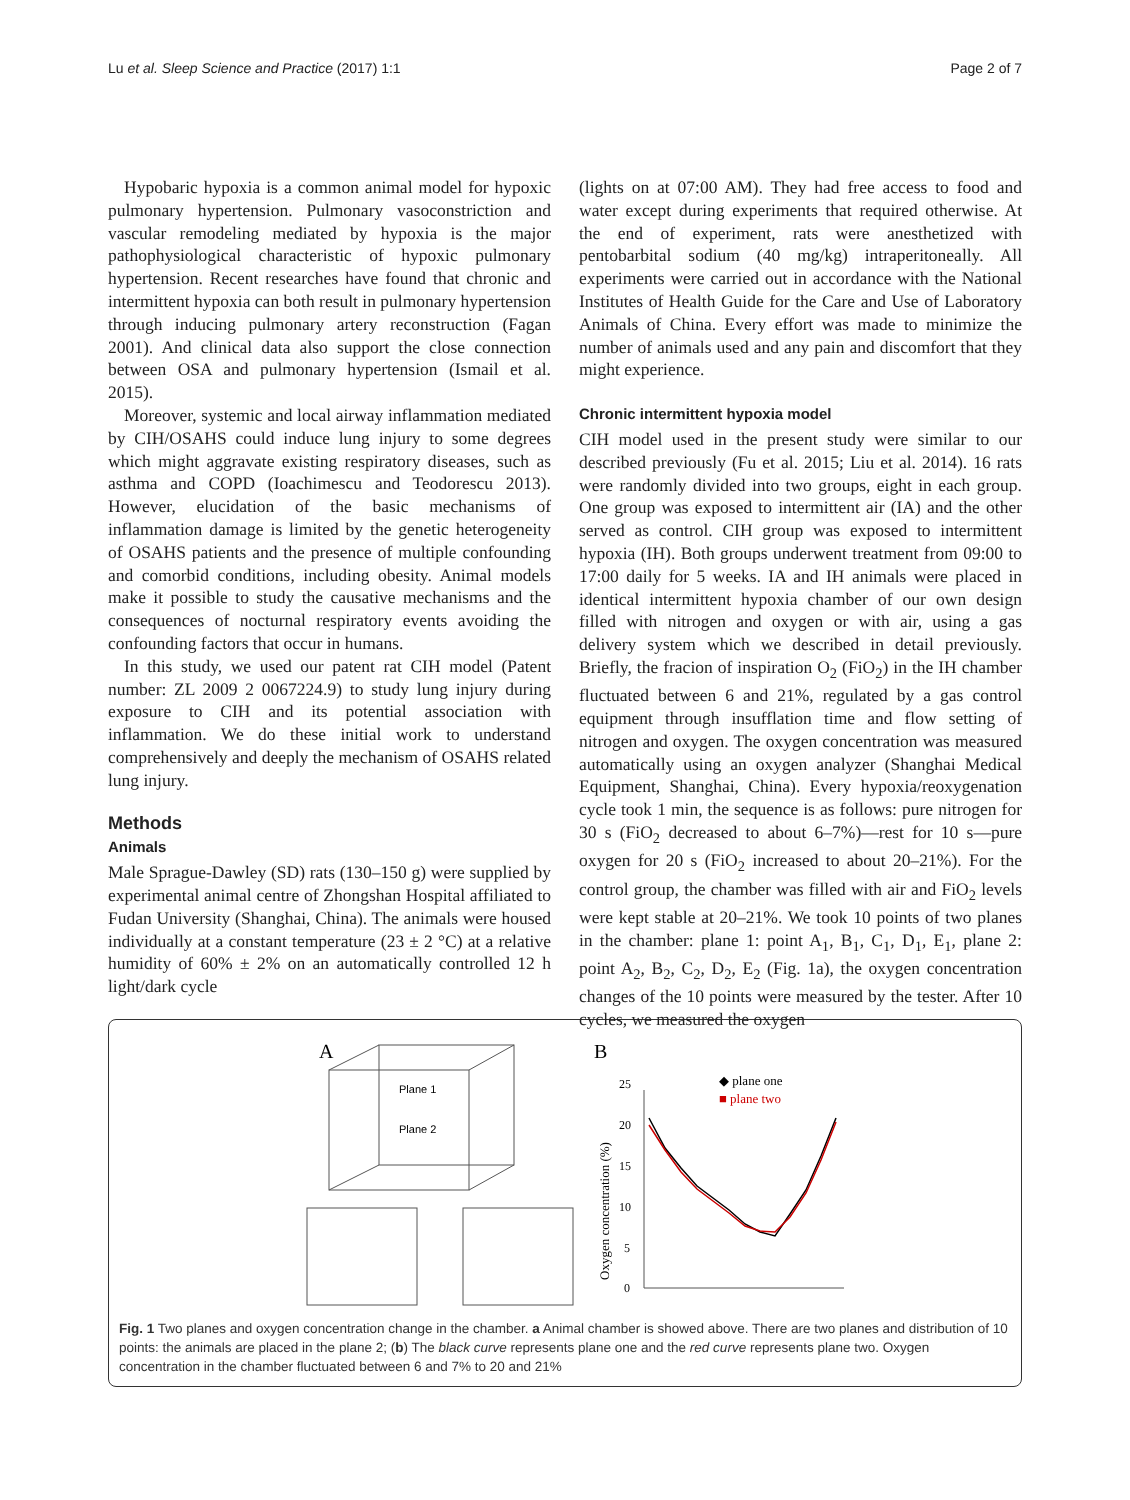Lu et al. Sleep Science and Practice (2017) 1:1 Page 2 of 7
Hypobaric hypoxia is a common animal model for hypoxic pulmonary hypertension. Pulmonary vasoconstriction and vascular remodeling mediated by hypoxia is the major pathophysiological characteristic of hypoxic pulmonary hypertension. Recent researches have found that chronic and intermittent hypoxia can both result in pulmonary hypertension through inducing pulmonary artery reconstruction (Fagan 2001). And clinical data also support the close connection between OSA and pulmonary hypertension (Ismail et al. 2015).
Moreover, systemic and local airway inflammation mediated by CIH/OSAHS could induce lung injury to some degrees which might aggravate existing respiratory diseases, such as asthma and COPD (Ioachimescu and Teodorescu 2013). However, elucidation of the basic mechanisms of inflammation damage is limited by the genetic heterogeneity of OSAHS patients and the presence of multiple confounding and comorbid conditions, including obesity. Animal models make it possible to study the causative mechanisms and the consequences of nocturnal respiratory events avoiding the confounding factors that occur in humans.
In this study, we used our patent rat CIH model (Patent number: ZL 2009 2 0067224.9) to study lung injury during exposure to CIH and its potential association with inflammation. We do these initial work to understand comprehensively and deeply the mechanism of OSAHS related lung injury.
Methods
Animals
Male Sprague-Dawley (SD) rats (130–150 g) were supplied by experimental animal centre of Zhongshan Hospital affiliated to Fudan University (Shanghai, China). The animals were housed individually at a constant temperature (23 ± 2 °C) at a relative humidity of 60% ± 2% on an automatically controlled 12 h light/dark cycle
(lights on at 07:00 AM). They had free access to food and water except during experiments that required otherwise. At the end of experiment, rats were anesthetized with pentobarbital sodium (40 mg/kg) intraperitoneally. All experiments were carried out in accordance with the National Institutes of Health Guide for the Care and Use of Laboratory Animals of China. Every effort was made to minimize the number of animals used and any pain and discomfort that they might experience.
Chronic intermittent hypoxia model
CIH model used in the present study were similar to our described previously (Fu et al. 2015; Liu et al. 2014). 16 rats were randomly divided into two groups, eight in each group. One group was exposed to intermittent air (IA) and the other served as control. CIH group was exposed to intermittent hypoxia (IH). Both groups underwent treatment from 09:00 to 17:00 daily for 5 weeks. IA and IH animals were placed in identical intermittent hypoxia chamber of our own design filled with nitrogen and oxygen or with air, using a gas delivery system which we described in detail previously. Briefly, the fracion of inspiration O<sub>2</sub> (FiO<sub>2</sub>) in the IH chamber fluctuated between 6 and 21%, regulated by a gas control equipment through insufflation time and flow setting of nitrogen and oxygen. The oxygen concentration was measured automatically using an oxygen analyzer (Shanghai Medical Equipment, Shanghai, China). Every hypoxia/reoxygenation cycle took 1 min, the sequence is as follows: pure nitrogen for 30 s (FiO<sub>2</sub> decreased to about 6–7%)—rest for 10 s—pure oxygen for 20 s (FiO<sub>2</sub> increased to about 20–21%). For the control group, the chamber was filled with air and FiO<sub>2</sub> levels were kept stable at 20–21%. We took 10 points of two planes in the chamber: plane 1: point A<sub>1</sub>, B<sub>1</sub>, C<sub>1</sub>, D<sub>1</sub>, E<sub>1</sub>, plane 2: point A<sub>2</sub>, B<sub>2</sub>, C<sub>2</sub>, D<sub>2</sub>, E<sub>2</sub> (Fig. 1a), the oxygen concentration changes of the 10 points were measured by the tester. After 10 cycles, we measured the oxygen
A
Plane 1
Plane 2
B
◆ plane one
■ plane two
25
20
15
10
5
0
Oxygen concentration (%)
Fig. 1 Two planes and oxygen concentration change in the chamber. a Animal chamber is showed above. There are two planes and distribution of 10 points: the animals are placed in the plane 2; (b) The black curve represents plane one and the red curve represents plane two. Oxygen concentration in the chamber fluctuated between 6 and 7% to 20 and 21%